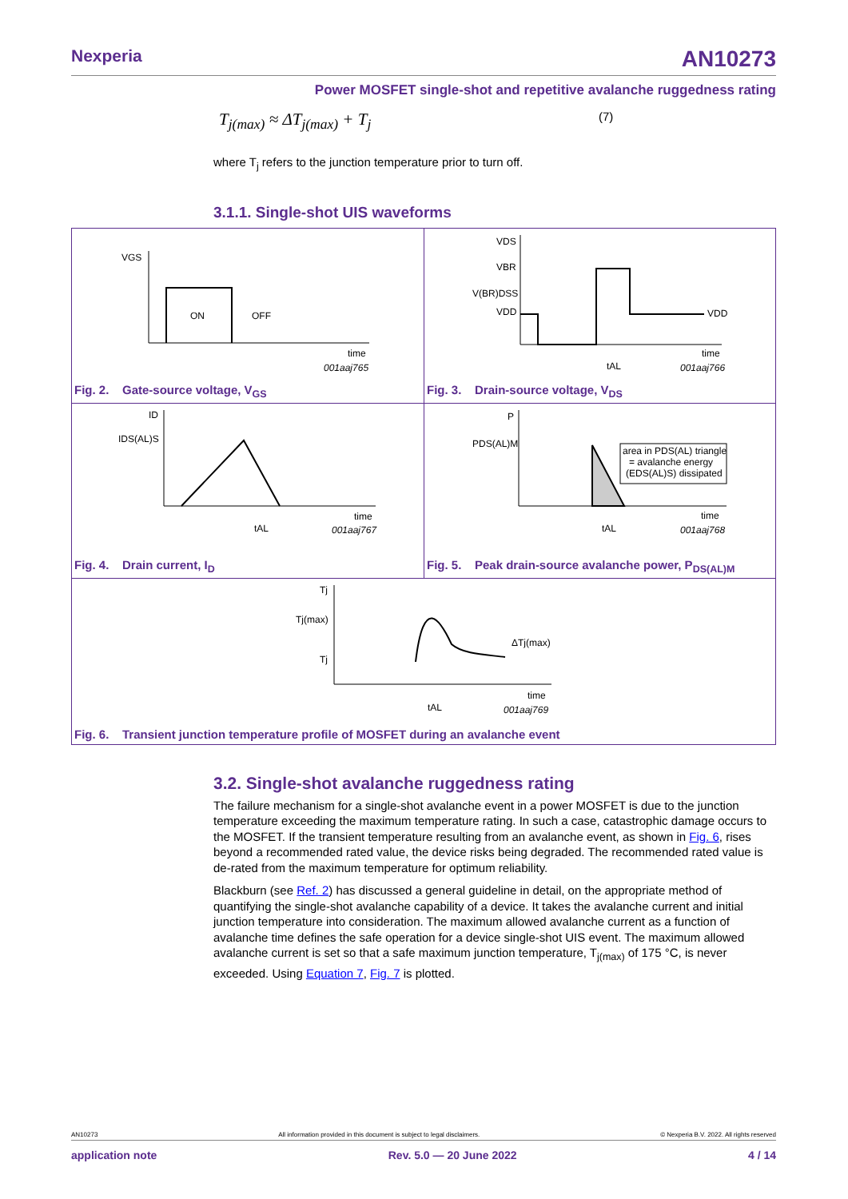Nexperia AN10273
Power MOSFET single-shot and repetitive avalanche ruggedness rating
T<sub>j(max)</sub> ≈ ΔT<sub>j(max)</sub> + T<sub>j</sub> (7)
where T<sub>j</sub> refers to the junction temperature prior to turn off.
3.1.1. Single-shot UIS waveforms
VGS
ON
OFF
time
001aaj765
Fig. 2. Gate-source voltage, V<sub>GS</sub>
VDS
VBR
V(BR)DSS
VDD
VDD
tAL
time
001aaj766
Fig. 3. Drain-source voltage, V<sub>DS</sub>
ID
IDS(AL)S
tAL
time
001aaj767
Fig. 4. Drain current, I<sub>D</sub>
P
PDS(AL)M
area in PDS(AL) triangle
= avalanche energy
(EDS(AL)S) dissipated
tAL
time
001aaj768
Fig. 5. Peak drain-source avalanche power, P<sub>DS(AL)M</sub>
Tj
Tj(max)
Tj
ΔTj(max)
tAL
time
001aaj769
Fig. 6. Transient junction temperature profile of MOSFET during an avalanche event
3.2. Single-shot avalanche ruggedness rating
The failure mechanism for a single-shot avalanche event in a power MOSFET is due to the junction temperature exceeding the maximum temperature rating. In such a case, catastrophic damage occurs to the MOSFET. If the transient temperature resulting from an avalanche event, as shown in Fig. 6, rises beyond a recommended rated value, the device risks being degraded. The recommended rated value is de-rated from the maximum temperature for optimum reliability.
Blackburn (see Ref. 2) has discussed a general guideline in detail, on the appropriate method of quantifying the single-shot avalanche capability of a device. It takes the avalanche current and initial junction temperature into consideration. The maximum allowed avalanche current as a function of avalanche time defines the safe operation for a device single-shot UIS event. The maximum allowed avalanche current is set so that a safe maximum junction temperature, T<sub>j(max)</sub> of 175 °C, is never exceeded. Using Equation 7, Fig. 7 is plotted.
AN10273 All information provided in this document is subject to legal disclaimers. © Nexperia B.V. 2022. All rights reserved
application note Rev. 5.0 — 20 June 2022 4 / 14